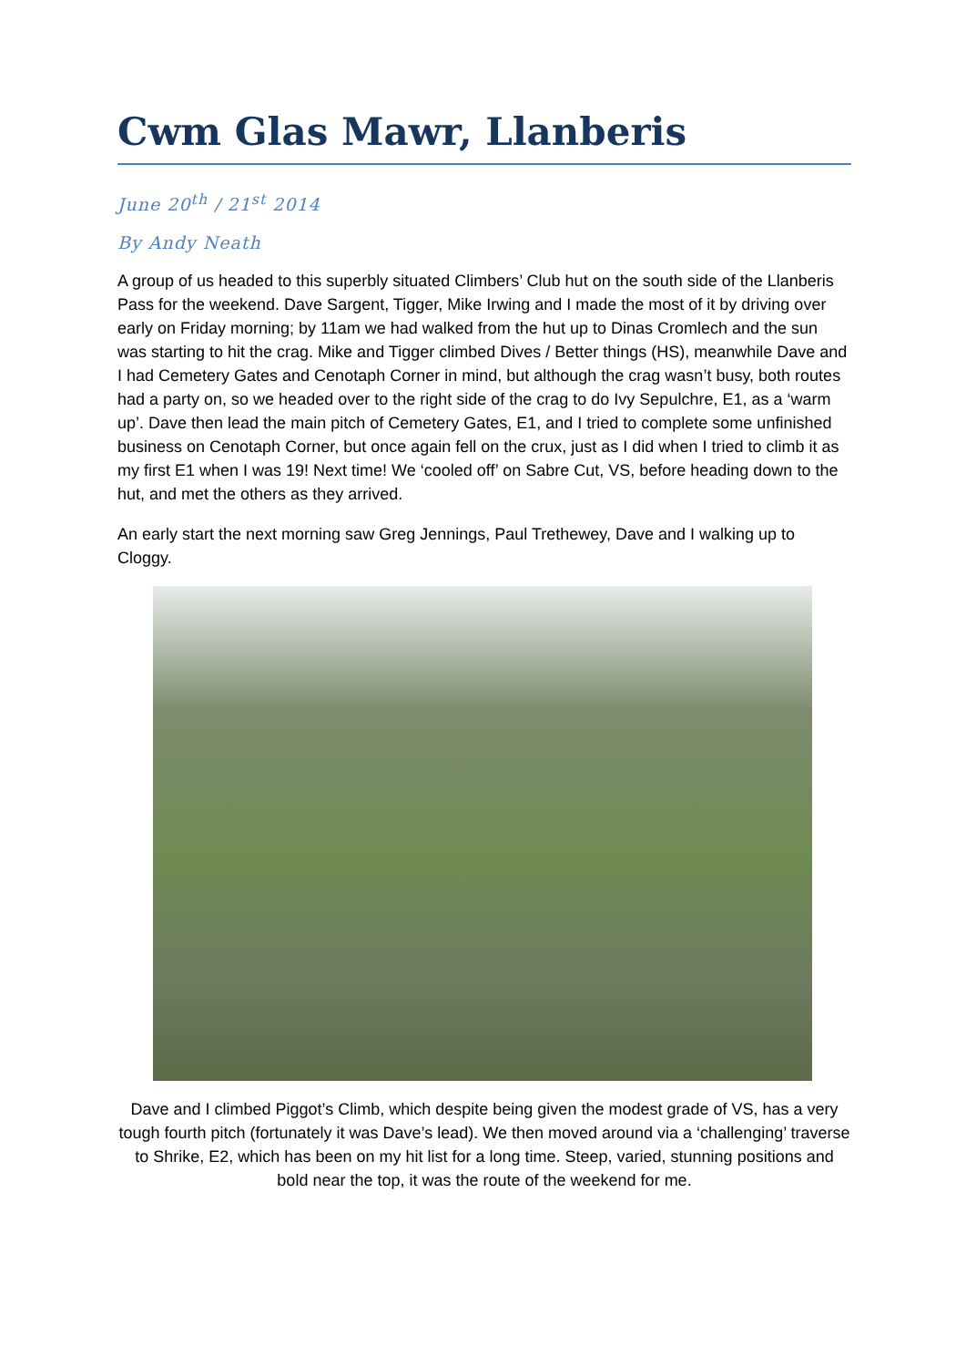Cwm Glas Mawr, Llanberis
June 20<sup>th</sup> / 21<sup>st</sup> 2014
By Andy Neath
A group of us headed to this superbly situated Climbers’ Club hut on the south side of the Llanberis Pass for the weekend. Dave Sargent, Tigger, Mike Irwing and I made the most of it by driving over early on Friday morning; by 11am we had walked from the hut up to Dinas Cromlech and the sun was starting to hit the crag. Mike and Tigger climbed Dives / Better things (HS), meanwhile Dave and I had Cemetery Gates and Cenotaph Corner in mind, but although the crag wasn’t busy, both routes had a party on, so we headed over to the right side of the crag to do Ivy Sepulchre, E1, as a ‘warm up’. Dave then lead the main pitch of Cemetery Gates, E1, and I tried to complete some unfinished business on Cenotaph Corner, but once again fell on the crux, just as I did when I tried to climb it as my first E1 when I was 19! Next time! We ‘cooled off’ on Sabre Cut, VS, before heading down to the hut, and met the others as they arrived.
An early start the next morning saw Greg Jennings, Paul Trethewey, Dave and I walking up to Cloggy.
Dave and I climbed Piggot’s Climb, which despite being given the modest grade of VS, has a very tough fourth pitch (fortunately it was Dave’s lead). We then moved around via a ‘challenging’ traverse to Shrike, E2, which has been on my hit list for a long time. Steep, varied, stunning positions and bold near the top, it was the route of the weekend for me.